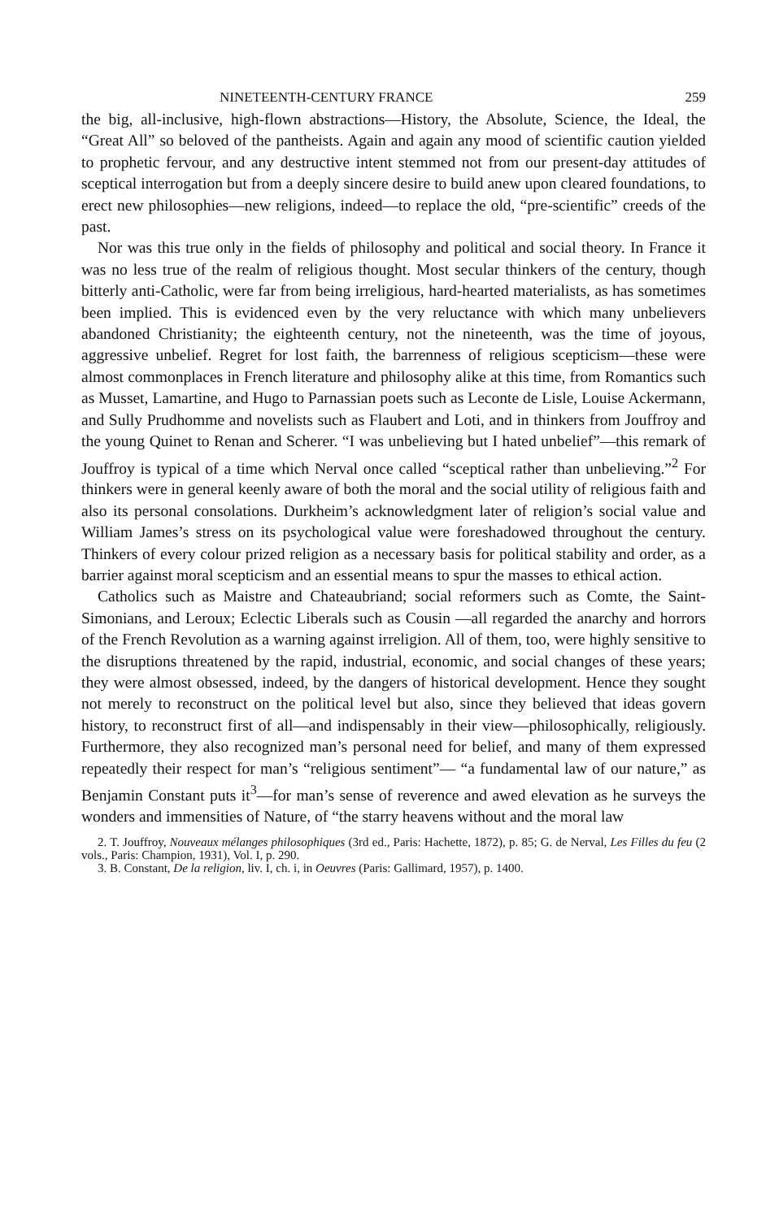NINETEENTH-CENTURY FRANCE 259
the big, all-inclusive, high-flown abstractions—History, the Absolute, Science, the Ideal, the “Great All” so beloved of the pantheists. Again and again any mood of scientific caution yielded to prophetic fervour, and any destructive intent stemmed not from our present-day attitudes of sceptical interrogation but from a deeply sincere desire to build anew upon cleared foundations, to erect new philosophies—new religions, indeed—to replace the old, “pre-scientific” creeds of the past.
Nor was this true only in the fields of philosophy and political and social theory. In France it was no less true of the realm of religious thought. Most secular thinkers of the century, though bitterly anti-Catholic, were far from being irreligious, hard-hearted materialists, as has sometimes been implied. This is evidenced even by the very reluctance with which many unbelievers abandoned Christianity; the eighteenth century, not the nineteenth, was the time of joyous, aggressive unbelief. Regret for lost faith, the barrenness of religious scepticism—these were almost commonplaces in French literature and philosophy alike at this time, from Romantics such as Musset, Lamartine, and Hugo to Parnassian poets such as Leconte de Lisle, Louise Ackermann, and Sully Prudhomme and novelists such as Flaubert and Loti, and in thinkers from Jouffroy and the young Quinet to Renan and Scherer. “I was unbelieving but I hated unbelief”—this remark of Jouffroy is typical of a time which Nerval once called “sceptical rather than unbelieving.”<sup>2</sup> For thinkers were in general keenly aware of both the moral and the social utility of religious faith and also its personal consolations. Durkheim’s acknowledgment later of religion’s social value and William James’s stress on its psychological value were foreshadowed throughout the century. Thinkers of every colour prized religion as a necessary basis for political stability and order, as a barrier against moral scepticism and an essential means to spur the masses to ethical action.
Catholics such as Maistre and Chateaubriand; social reformers such as Comte, the Saint-Simonians, and Leroux; Eclectic Liberals such as Cousin —all regarded the anarchy and horrors of the French Revolution as a warning against irreligion. All of them, too, were highly sensitive to the disruptions threatened by the rapid, industrial, economic, and social changes of these years; they were almost obsessed, indeed, by the dangers of historical development. Hence they sought not merely to reconstruct on the political level but also, since they believed that ideas govern history, to reconstruct first of all—and indispensably in their view—philosophically, religiously. Furthermore, they also recognized man’s personal need for belief, and many of them expressed repeatedly their respect for man’s “religious sentiment”— “a fundamental law of our nature,” as Benjamin Constant puts it<sup>3</sup>—for man’s sense of reverence and awed elevation as he surveys the wonders and immensities of Nature, of “the starry heavens without and the moral law
2. T. Jouffroy, Nouveaux mélanges philosophiques (3rd ed., Paris: Hachette, 1872), p. 85; G. de Nerval, Les Filles du feu (2 vols., Paris: Champion, 1931), Vol. I, p. 290.
3. B. Constant, De la religion, liv. I, ch. i, in Oeuvres (Paris: Gallimard, 1957), p. 1400.